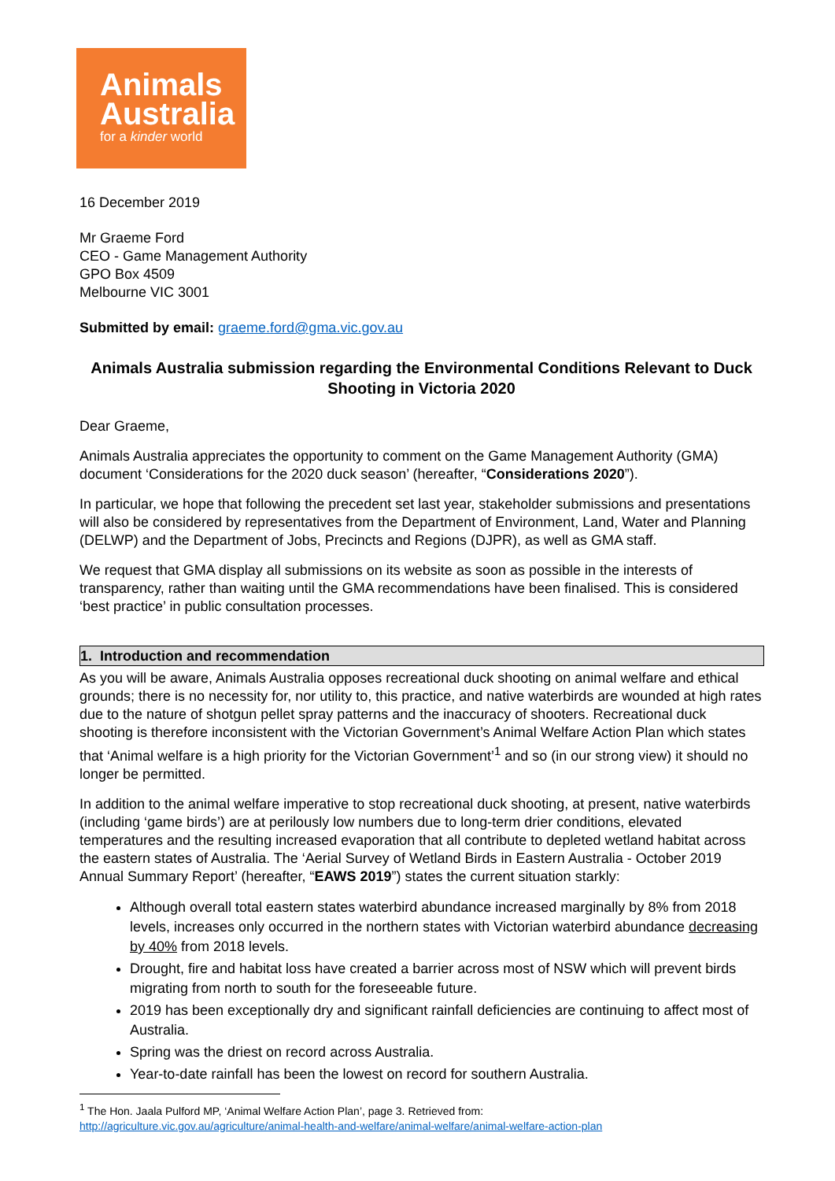Animals
Australia
for a kinder world
16 December 2019
Mr Graeme Ford
CEO - Game Management Authority
GPO Box 4509
Melbourne VIC 3001
Submitted by email: graeme.ford@gma.vic.gov.au
Animals Australia submission regarding the Environmental Conditions Relevant to Duck Shooting in Victoria 2020
Dear Graeme,
Animals Australia appreciates the opportunity to comment on the Game Management Authority (GMA) document ‘Considerations for the 2020 duck season’ (hereafter, “Considerations 2020”).
In particular, we hope that following the precedent set last year, stakeholder submissions and presentations will also be considered by representatives from the Department of Environment, Land, Water and Planning (DELWP) and the Department of Jobs, Precincts and Regions (DJPR), as well as GMA staff.
We request that GMA display all submissions on its website as soon as possible in the interests of transparency, rather than waiting until the GMA recommendations have been finalised. This is considered ‘best practice’ in public consultation processes.
1. Introduction and recommendation
As you will be aware, Animals Australia opposes recreational duck shooting on animal welfare and ethical grounds; there is no necessity for, nor utility to, this practice, and native waterbirds are wounded at high rates due to the nature of shotgun pellet spray patterns and the inaccuracy of shooters. Recreational duck shooting is therefore inconsistent with the Victorian Government’s Animal Welfare Action Plan which states that ‘Animal welfare is a high priority for the Victorian Government’<sup>1</sup> and so (in our strong view) it should no longer be permitted.
In addition to the animal welfare imperative to stop recreational duck shooting, at present, native waterbirds (including ‘game birds’) are at perilously low numbers due to long-term drier conditions, elevated temperatures and the resulting increased evaporation that all contribute to depleted wetland habitat across the eastern states of Australia. The ‘Aerial Survey of Wetland Birds in Eastern Australia - October 2019 Annual Summary Report’ (hereafter, “EAWS 2019”) states the current situation starkly:
Although overall total eastern states waterbird abundance increased marginally by 8% from 2018 levels, increases only occurred in the northern states with Victorian waterbird abundance decreasing by 40% from 2018 levels.
Drought, fire and habitat loss have created a barrier across most of NSW which will prevent birds migrating from north to south for the foreseeable future.
2019 has been exceptionally dry and significant rainfall deficiencies are continuing to affect most of Australia.
Spring was the driest on record across Australia.
Year-to-date rainfall has been the lowest on record for southern Australia.
<sup>1</sup> The Hon. Jaala Pulford MP, ‘Animal Welfare Action Plan’, page 3. Retrieved from:
http://agriculture.vic.gov.au/agriculture/animal-health-and-welfare/animal-welfare/animal-welfare-action-plan